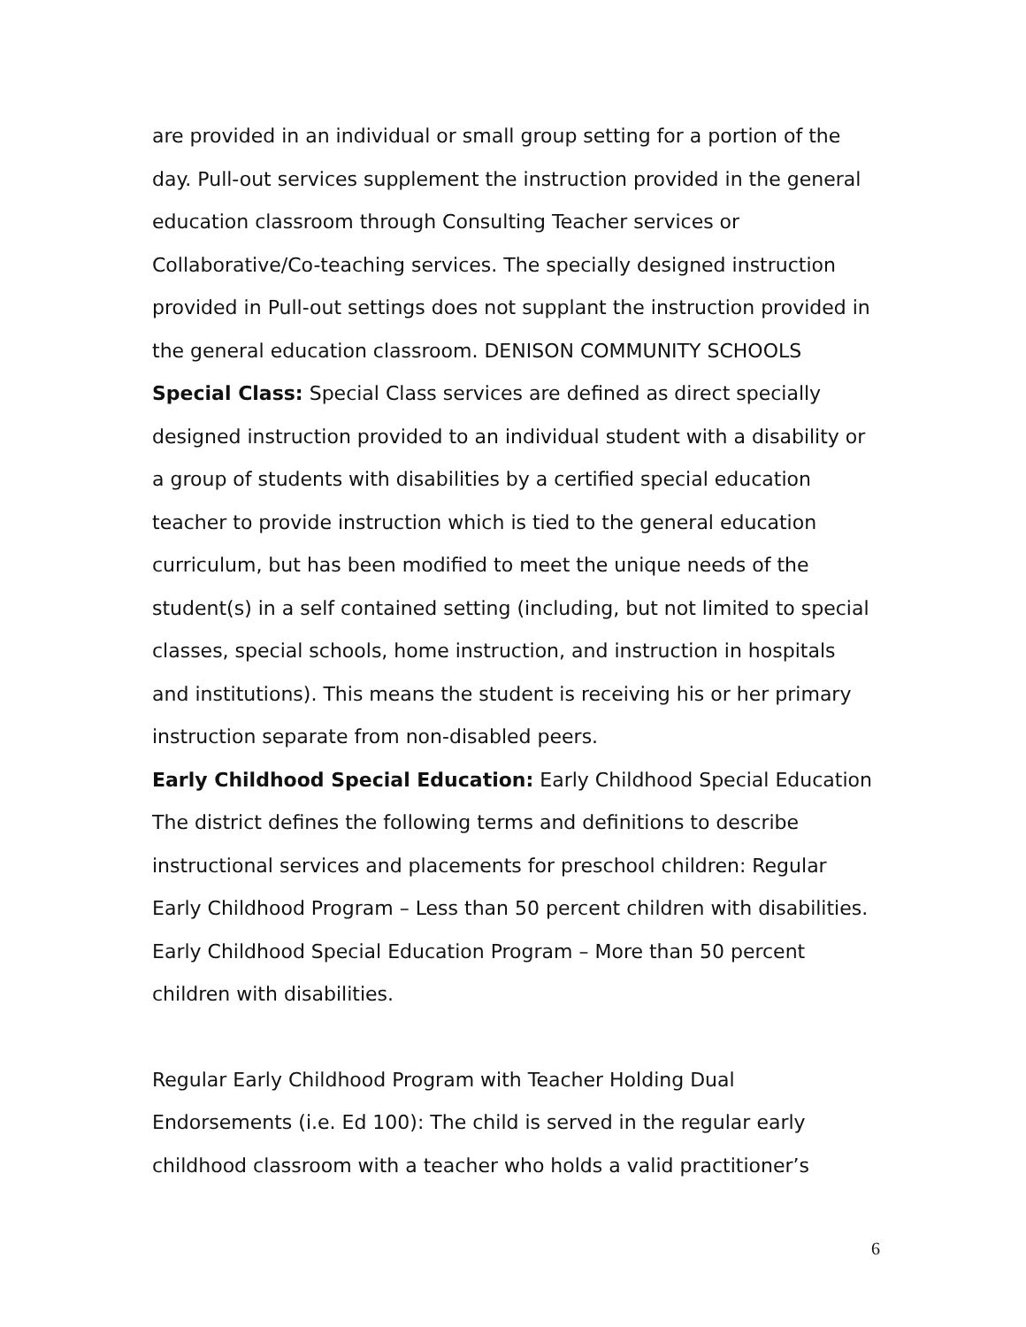are provided in an individual or small group setting for a portion of the day. Pull-out services supplement the instruction provided in the general education classroom through Consulting Teacher services or Collaborative/Co-teaching services. The specially designed instruction provided in Pull-out settings does not supplant the instruction provided in the general education classroom. DENISON COMMUNITY SCHOOLS
Special Class: Special Class services are defined as direct specially designed instruction provided to an individual student with a disability or a group of students with disabilities by a certified special education teacher to provide instruction which is tied to the general education curriculum, but has been modified to meet the unique needs of the student(s) in a self contained setting (including, but not limited to special classes, special schools, home instruction, and instruction in hospitals and institutions). This means the student is receiving his or her primary instruction separate from non-disabled peers.
Early Childhood Special Education: Early Childhood Special Education The district defines the following terms and definitions to describe instructional services and placements for preschool children: Regular Early Childhood Program – Less than 50 percent children with disabilities. Early Childhood Special Education Program – More than 50 percent children with disabilities.
Regular Early Childhood Program with Teacher Holding Dual Endorsements (i.e. Ed 100): The child is served in the regular early childhood classroom with a teacher who holds a valid practitioner’s
6